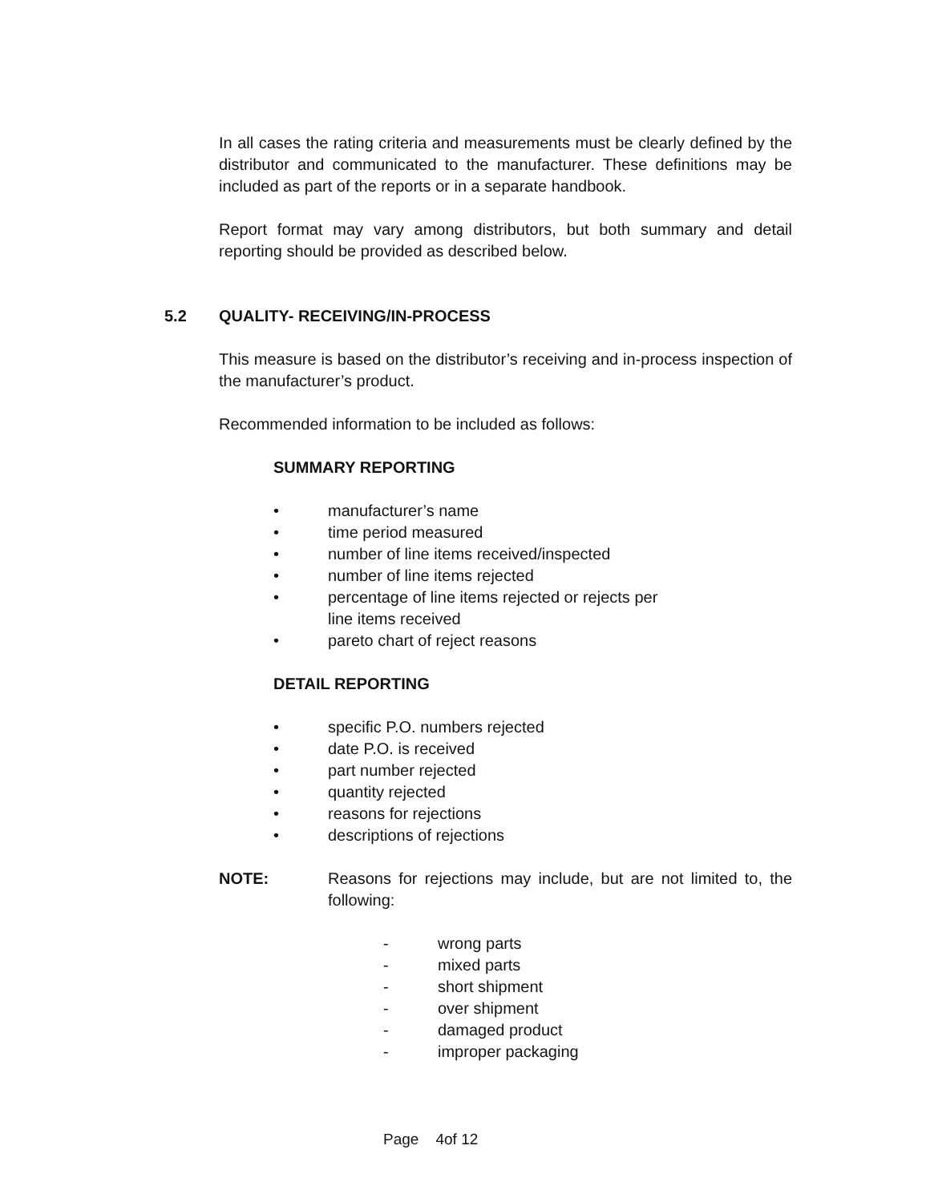In all cases the rating criteria and measurements must be clearly defined by the distributor and communicated to the manufacturer. These definitions may be included as part of the reports or in a separate handbook.
Report format may vary among distributors, but both summary and detail reporting should be provided as described below.
5.2 QUALITY- RECEIVING/IN-PROCESS
This measure is based on the distributor’s receiving and in-process inspection of the manufacturer’s product.
Recommended information to be included as follows:
SUMMARY REPORTING
• manufacturer’s name
• time period measured
• number of line items received/inspected
• number of line items rejected
• percentage of line items rejected or rejects per
line items received
• pareto chart of reject reasons
DETAIL REPORTING
• specific P.O. numbers rejected
• date P.O. is received
• part number rejected
• quantity rejected
• reasons for rejections
• descriptions of rejections
NOTE: Reasons for rejections may include, but are not limited to, the following:
- wrong parts
- mixed parts
- short shipment
- over shipment
- damaged product
- improper packaging
Page 4of 12